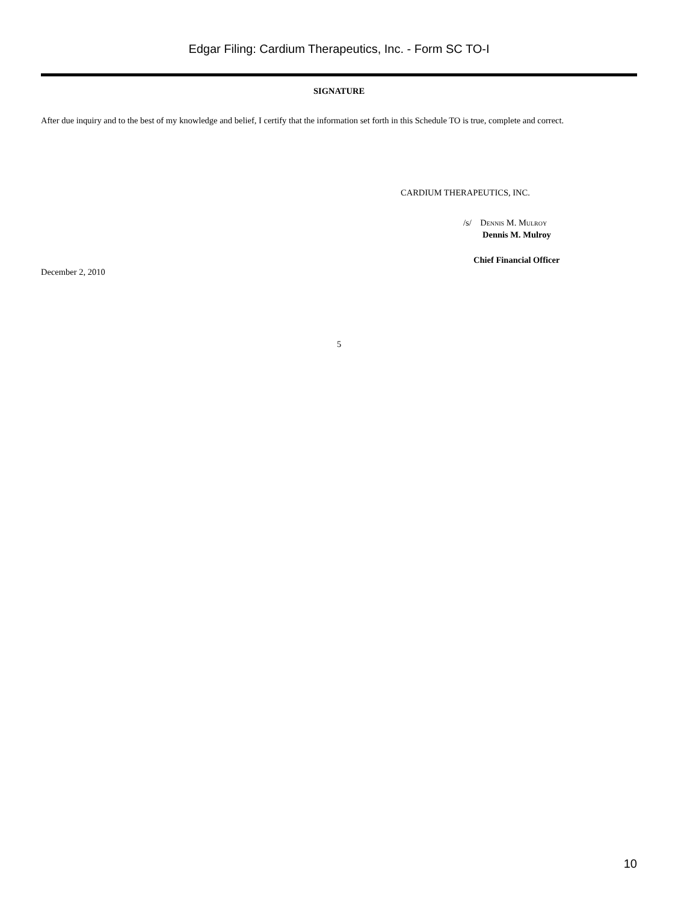Edgar Filing: Cardium Therapeutics, Inc. - Form SC TO-I
SIGNATURE
After due inquiry and to the best of my knowledge and belief, I certify that the information set forth in this Schedule TO is true, complete and correct.
CARDIUM THERAPEUTICS, INC.
/s/ Dennis M. Mulroy
Dennis M. Mulroy
Chief Financial Officer
December 2, 2010
5
10